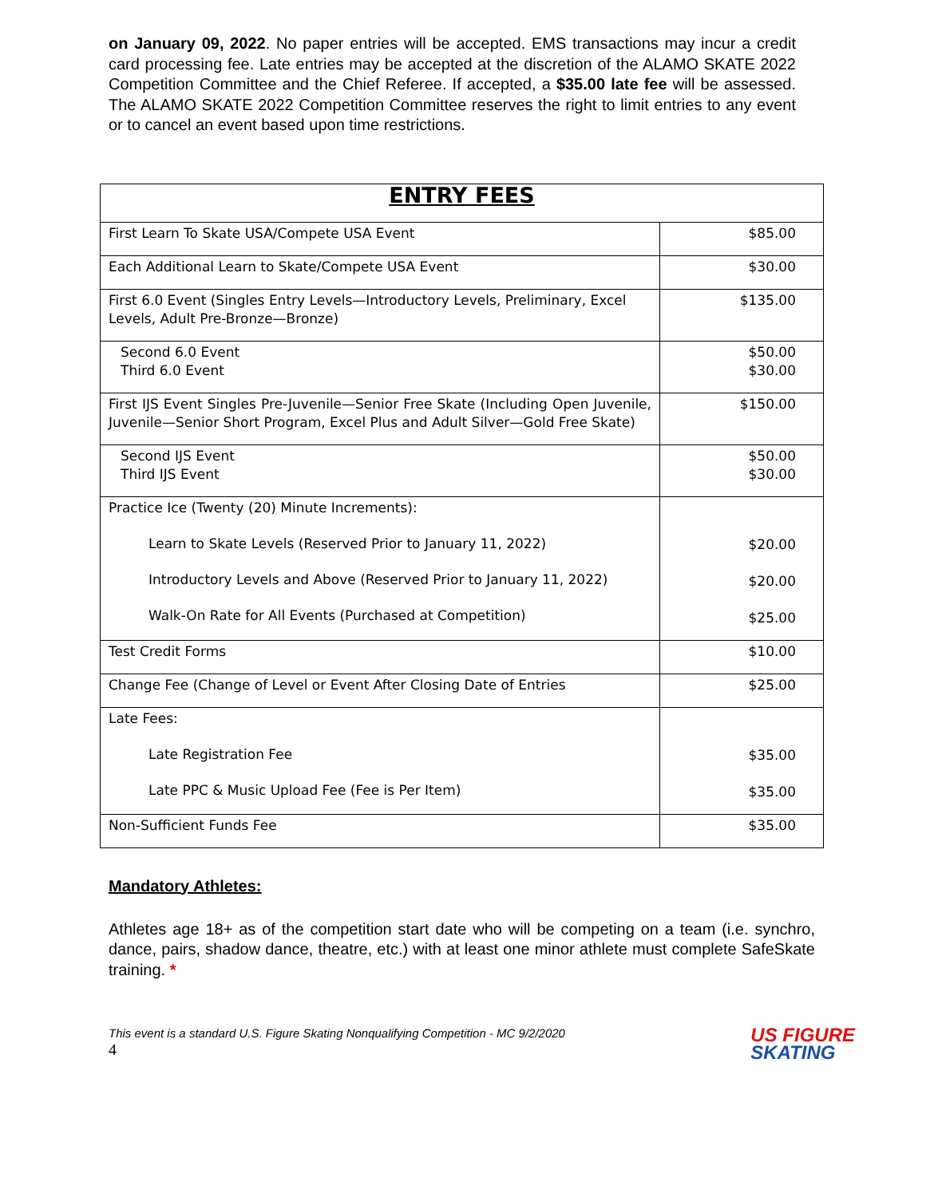on January 09, 2022. No paper entries will be accepted. EMS transactions may incur a credit card processing fee. Late entries may be accepted at the discretion of the ALAMO SKATE 2022 Competition Committee and the Chief Referee. If accepted, a $35.00 late fee will be assessed. The ALAMO SKATE 2022 Competition Committee reserves the right to limit entries to any event or to cancel an event based upon time restrictions.
| ENTRY FEES | |
| --- | --- |
| First Learn To Skate USA/Compete USA Event | $85.00 |
| Each Additional Learn to Skate/Compete USA Event | $30.00 |
| First 6.0 Event (Singles Entry Levels—Introductory Levels, Preliminary, Excel Levels, Adult Pre-Bronze—Bronze) | $135.00 |
| Second 6.0 Event Third 6.0 Event | $50.00 $30.00 |
| First IJS Event Singles Pre-Juvenile—Senior Free Skate (Including Open Juvenile, Juvenile—Senior Short Program, Excel Plus and Adult Silver—Gold Free Skate) | $150.00 |
| Second IJS Event Third IJS Event | $50.00 $30.00 |
| Practice Ice (Twenty (20) Minute Increments): Learn to Skate Levels (Reserved Prior to January 11, 2022) Introductory Levels and Above (Reserved Prior to January 11, 2022) Walk-On Rate for All Events (Purchased at Competition) | $20.00 $20.00 $25.00 |
| Test Credit Forms | $10.00 |
| Change Fee (Change of Level or Event After Closing Date of Entries | $25.00 |
| Late Fees: Late Registration Fee Late PPC & Music Upload Fee (Fee is Per Item) | $35.00 $35.00 |
| Non-Sufficient Funds Fee | $35.00 |
Mandatory Athletes:
Athletes age 18+ as of the competition start date who will be competing on a team (i.e. synchro, dance, pairs, shadow dance, theatre, etc.) with at least one minor athlete must complete SafeSkate training. *
This event is a standard U.S. Figure Skating Nonqualifying Competition - MC 9/2/2020
4
US FIGURE
SKATING